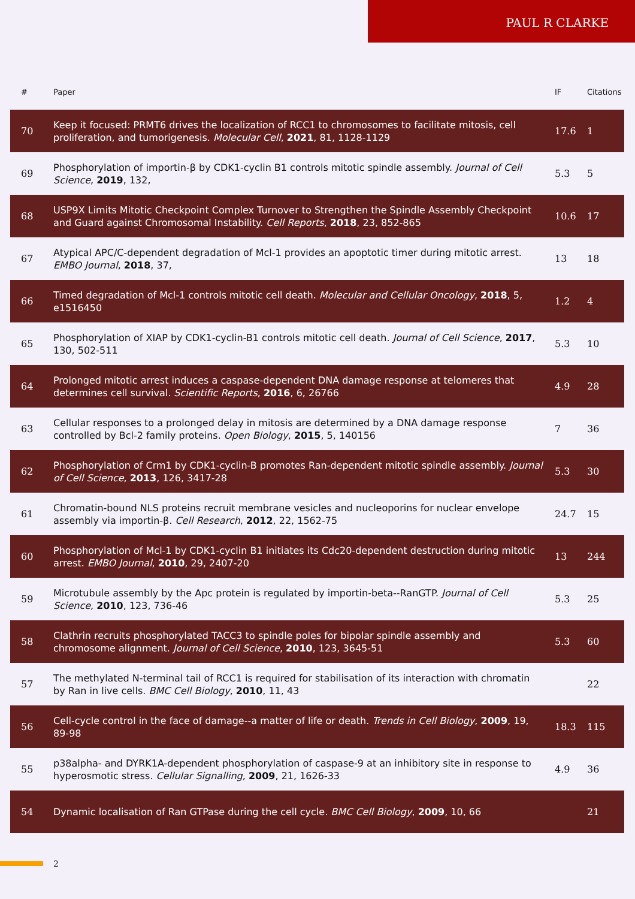PAUL R CLARKE
| # | Paper | IF | Citations |
| --- | --- | --- | --- |
| 70 | Keep it focused: PRMT6 drives the localization of RCC1 to chromosomes to facilitate mitosis, cell proliferation, and tumorigenesis. Molecular Cell , 2021 , 81, 1128-1129 | 17.6 | 1 |
| 69 | Phosphorylation of importin-β by CDK1-cyclin B1 controls mitotic spindle assembly. Journal of Cell Science , 2019 , 132, | 5.3 | 5 |
| 68 | USP9X Limits Mitotic Checkpoint Complex Turnover to Strengthen the Spindle Assembly Checkpoint and Guard against Chromosomal Instability. Cell Reports , 2018 , 23, 852-865 | 10.6 | 17 |
| 67 | Atypical APC/C-dependent degradation of Mcl-1 provides an apoptotic timer during mitotic arrest. EMBO Journal , 2018 , 37, | 13 | 18 |
| 66 | Timed degradation of Mcl-1 controls mitotic cell death. Molecular and Cellular Oncology , 2018 , 5, e1516450 | 1.2 | 4 |
| 65 | Phosphorylation of XIAP by CDK1-cyclin-B1 controls mitotic cell death. Journal of Cell Science , 2017 , 130, 502-511 | 5.3 | 10 |
| 64 | Prolonged mitotic arrest induces a caspase-dependent DNA damage response at telomeres that determines cell survival. Scientific Reports , 2016 , 6, 26766 | 4.9 | 28 |
| 63 | Cellular responses to a prolonged delay in mitosis are determined by a DNA damage response controlled by Bcl-2 family proteins. Open Biology , 2015 , 5, 140156 | 7 | 36 |
| 62 | Phosphorylation of Crm1 by CDK1-cyclin-B promotes Ran-dependent mitotic spindle assembly. Journal of Cell Science , 2013 , 126, 3417-28 | 5.3 | 30 |
| 61 | Chromatin-bound NLS proteins recruit membrane vesicles and nucleoporins for nuclear envelope assembly via importin-β. Cell Research , 2012 , 22, 1562-75 | 24.7 | 15 |
| 60 | Phosphorylation of Mcl-1 by CDK1-cyclin B1 initiates its Cdc20-dependent destruction during mitotic arrest. EMBO Journal , 2010 , 29, 2407-20 | 13 | 244 |
| 59 | Microtubule assembly by the Apc protein is regulated by importin-beta--RanGTP. Journal of Cell Science , 2010 , 123, 736-46 | 5.3 | 25 |
| 58 | Clathrin recruits phosphorylated TACC3 to spindle poles for bipolar spindle assembly and chromosome alignment. Journal of Cell Science , 2010 , 123, 3645-51 | 5.3 | 60 |
| 57 | The methylated N-terminal tail of RCC1 is required for stabilisation of its interaction with chromatin by Ran in live cells. BMC Cell Biology , 2010 , 11, 43 | | 22 |
| 56 | Cell-cycle control in the face of damage--a matter of life or death. Trends in Cell Biology , 2009 , 19, 89-98 | 18.3 | 115 |
| 55 | p38alpha- and DYRK1A-dependent phosphorylation of caspase-9 at an inhibitory site in response to hyperosmotic stress. Cellular Signalling , 2009 , 21, 1626-33 | 4.9 | 36 |
| 54 | Dynamic localisation of Ran GTPase during the cell cycle. BMC Cell Biology , 2009 , 10, 66 | | 21 |
2